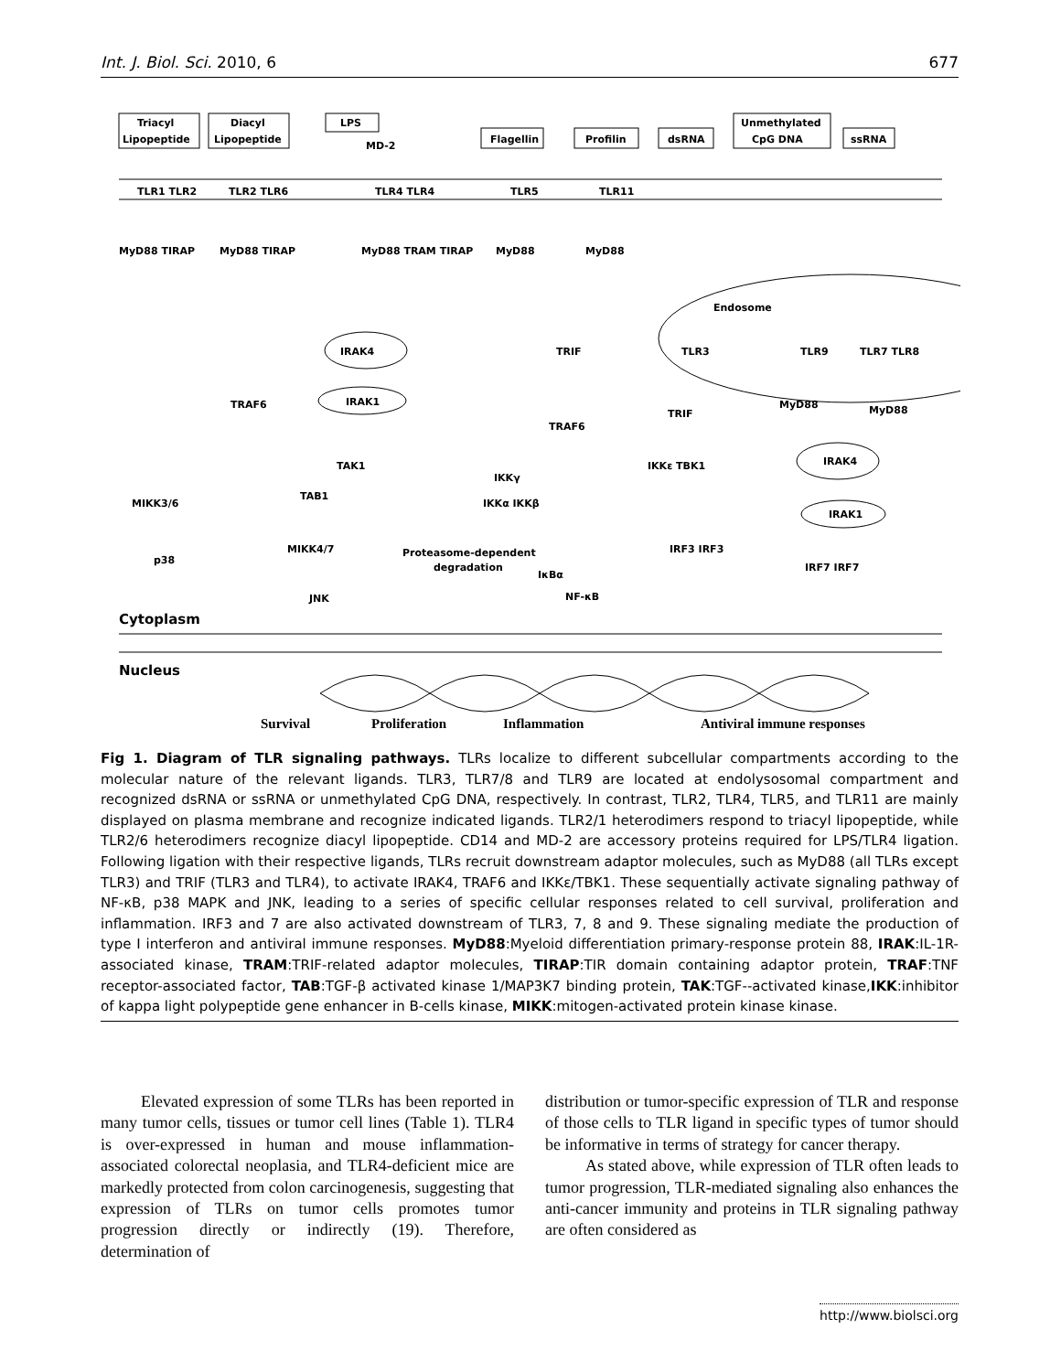Int. J. Biol. Sci. 2010, 6 677
Triacyl
Lipopeptide
Diacyl
Lipopeptide
LPS
MD-2
Flagellin
Profilin
dsRNA
Unmethylated
CpG DNA
ssRNA
TLR1 TLR2
TLR2 TLR6
TLR4 TLR4
TLR5
TLR11
MyD88 TIRAP
MyD88 TIRAP
MyD88 TRAM TIRAP
MyD88
MyD88
Endosome
TLR3
TLR9
TLR7 TLR8
IRAK4
IRAK1
TRAF6
TRIF
TRAF6
TRIF
MyD88
MyD88
IRAK4
IRAK1
TAK1
TAB1
IKKγ
IKKα IKKβ
IKKε TBK1
IRF3 IRF3
IRF7 IRF7
MIKK3/6
p38
MIKK4/7
JNK
Proteasome-dependent
degradation
IκBα
NF-κB
Cytoplasm
Nucleus
Survival
Proliferation
Inflammation
Antiviral immune responses
Fig 1. Diagram of TLR signaling pathways. TLRs localize to different subcellular compartments according to the molecular nature of the relevant ligands. TLR3, TLR7/8 and TLR9 are located at endolysosomal compartment and recognized dsRNA or ssRNA or unmethylated CpG DNA, respectively. In contrast, TLR2, TLR4, TLR5, and TLR11 are mainly displayed on plasma membrane and recognize indicated ligands. TLR2/1 heterodimers respond to triacyl lipopeptide, while TLR2/6 heterodimers recognize diacyl lipopeptide. CD14 and MD-2 are accessory proteins required for LPS/TLR4 ligation. Following ligation with their respective ligands, TLRs recruit downstream adaptor molecules, such as MyD88 (all TLRs except TLR3) and TRIF (TLR3 and TLR4), to activate IRAK4, TRAF6 and IKKε/TBK1. These sequentially activate signaling pathway of NF-κB, p38 MAPK and JNK, leading to a series of specific cellular responses related to cell survival, proliferation and inflammation. IRF3 and 7 are also activated downstream of TLR3, 7, 8 and 9. These signaling mediate the production of type I interferon and antiviral immune responses. MyD88:Myeloid differentiation primary-response protein 88, IRAK:IL-1R-associated kinase, TRAM:TRIF-related adaptor molecules, TIRAP:TIR domain containing adaptor protein, TRAF:TNF receptor-associated factor, TAB:TGF-β activated kinase 1/MAP3K7 binding protein, TAK:TGF--activated kinase,IKK:inhibitor of kappa light polypeptide gene enhancer in B-cells kinase, MIKK:mitogen-activated protein kinase kinase.
Elevated expression of some TLRs has been reported in many tumor cells, tissues or tumor cell lines (Table 1). TLR4 is over-expressed in human and mouse inflammation-associated colorectal neoplasia, and TLR4-deficient mice are markedly protected from colon carcinogenesis, suggesting that expression of TLRs on tumor cells promotes tumor progression directly or indirectly (19). Therefore, determination of
distribution or tumor-specific expression of TLR and response of those cells to TLR ligand in specific types of tumor should be informative in terms of strategy for cancer therapy.
As stated above, while expression of TLR often leads to tumor progression, TLR-mediated signaling also enhances the anti-cancer immunity and proteins in TLR signaling pathway are often considered as
http://www.biolsci.org